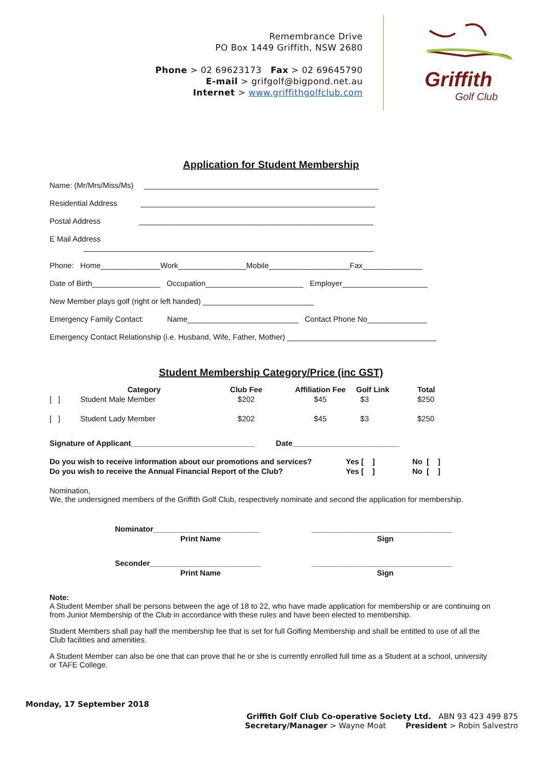Remembrance Drive
PO Box 1449 Griffith, NSW 2680
Phone > 02 69623173 Fax > 02 69645790
E-mail > grifgolf@bigpond.net.au
Internet > www.griffithgolfclub.com
Griffith
Golf Club
Application for Student Membership
Name: (Mr/Mrs/Miss/Ms) _______________________________________________________
Residential Address _______________________________________________________
Postal Address _______________________________________________________
E Mail Address
____________________________________________________________________
Phone: Home______________Work________________Mobile___________________Fax______________
Date of Birth________________ Occupation_______________________ Employer____________________
New Member plays golf (right or left handed) __________________________
Emergency Family Contact: Name__________________________ Contact Phone No______________
Emergency Contact Relationship (i.e. Husband, Wife, Father, Mother) ___________________________________
Student Membership Category/Price (inc GST)
| | Category | Club Fee | Affiliation Fee | Golf Link | Total |
| --- | --- | --- | --- | --- | --- |
| [ ] | Student Male Member | $202 | $45 | $3 | $250 |
| [ ] | Student Lady Member | $202 | $45 | $3 | $250 |
Signature of Applicant_____________________________ Date_________________________
| Do you wish to receive information about our promotions and services? | Yes [ ] | No [ ] |
| Do you wish to receive the Annual Financial Report of the Club? | Yes [ ] | No [ ] |
Nomination,
We, the undersigned members of the Griffith Golf Club, respectively nominate and second the application for membership.
| Nominator_________________________ | _________________________________ |
| Print Name | Sign |
| Seconder__________________________ | _________________________________ |
| Print Name | Sign |
Note:
A Student Member shall be persons between the age of 18 to 22, who have made application for membership or are continuing on from Junior Membership of the Club in accordance with these rules and have been elected to membership.
Student Members shall pay half the membership fee that is set for full Golfing Membership and shall be entitled to use of all the Club facilities and amenities.
A Student Member can also be one that can prove that he or she is currently enrolled full time as a Student at a school, university or TAFE College.
Monday, 17 September 2018
Griffith Golf Club Co-operative Society Ltd. ABN 93 423 499 875
Secretary/Manager > Wayne Moat President > Robin Salvestro